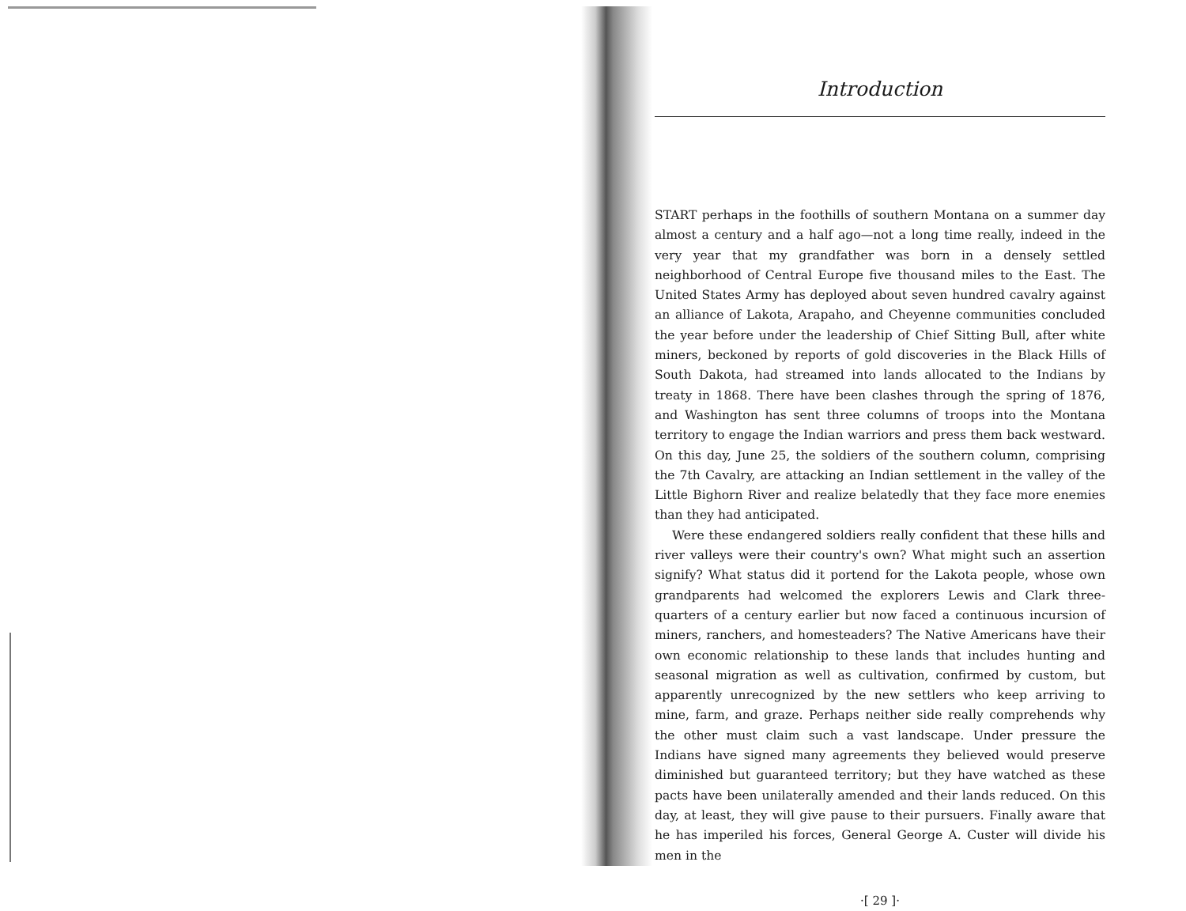Introduction
START perhaps in the foothills of southern Montana on a summer day almost a century and a half ago—not a long time really, indeed in the very year that my grandfather was born in a densely settled neighborhood of Central Europe five thousand miles to the East. The United States Army has deployed about seven hundred cavalry against an alliance of Lakota, Arapaho, and Cheyenne communities concluded the year before under the leadership of Chief Sitting Bull, after white miners, beckoned by reports of gold discoveries in the Black Hills of South Dakota, had streamed into lands allocated to the Indians by treaty in 1868. There have been clashes through the spring of 1876, and Washington has sent three columns of troops into the Montana territory to engage the Indian warriors and press them back westward. On this day, June 25, the soldiers of the southern column, comprising the 7th Cavalry, are attacking an Indian settlement in the valley of the Little Bighorn River and realize belatedly that they face more enemies than they had anticipated.
Were these endangered soldiers really confident that these hills and river valleys were their country's own? What might such an assertion signify? What status did it portend for the Lakota people, whose own grandparents had welcomed the explorers Lewis and Clark three-quarters of a century earlier but now faced a continuous incursion of miners, ranchers, and homesteaders? The Native Americans have their own economic relationship to these lands that includes hunting and seasonal migration as well as cultivation, confirmed by custom, but apparently unrecognized by the new settlers who keep arriving to mine, farm, and graze. Perhaps neither side really comprehends why the other must claim such a vast landscape. Under pressure the Indians have signed many agreements they believed would preserve diminished but guaranteed territory; but they have watched as these pacts have been unilaterally amended and their lands reduced. On this day, at least, they will give pause to their pursuers. Finally aware that he has imperiled his forces, General George A. Custer will divide his men in the
·[ 29 ]·